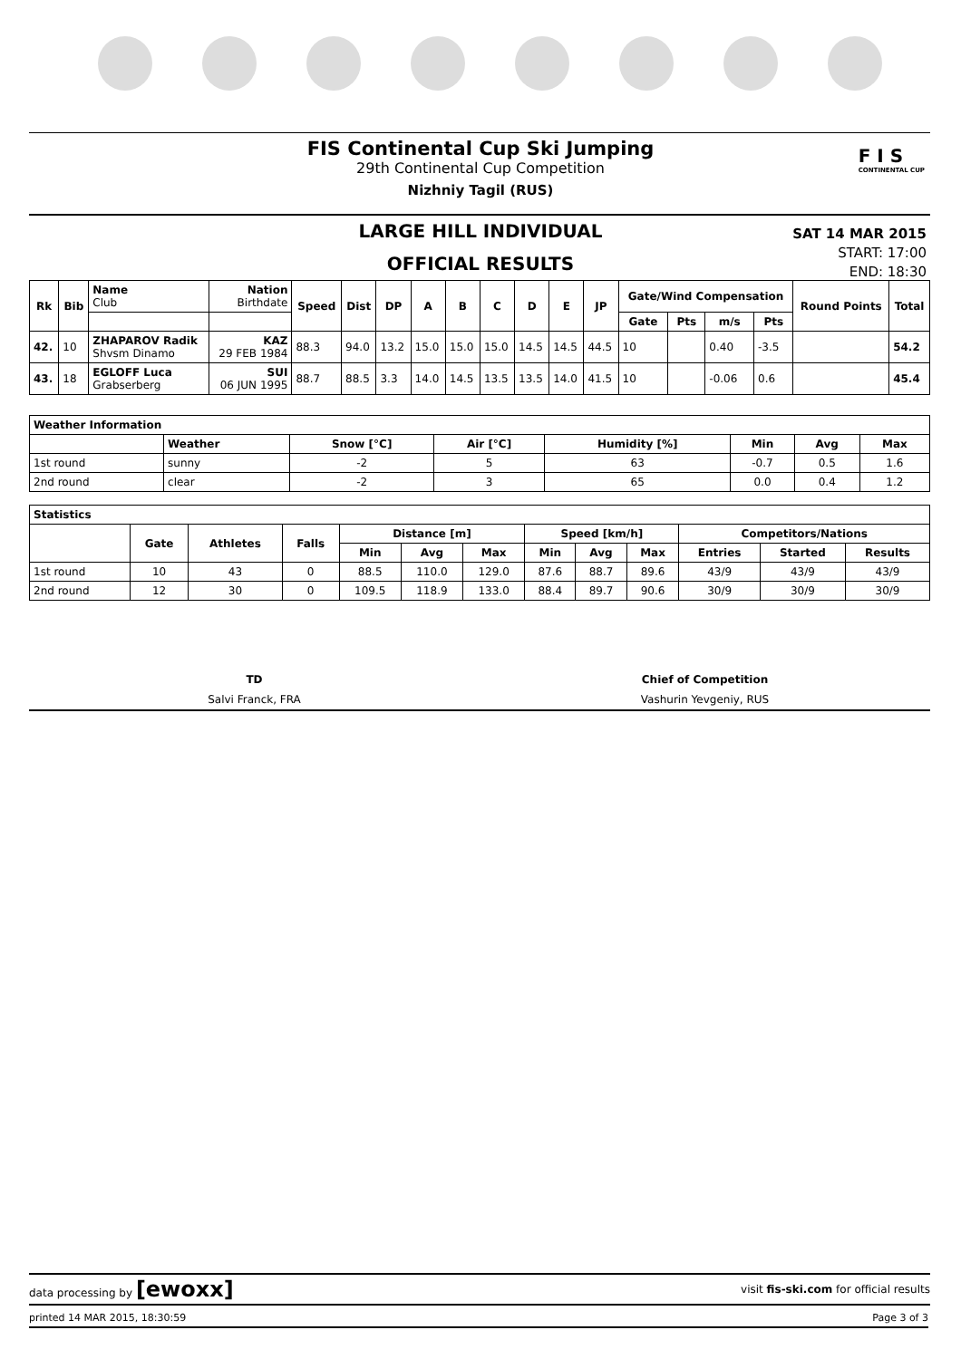FIS Continental Cup Ski Jumping
29th Continental Cup Competition
Nizhniy Tagil (RUS)
F I S
CONTINENTAL CUP
LARGE HILL INDIVIDUAL
OFFICIAL RESULTS
SAT 14 MAR 2015
START: 17:00
END: 18:30
| Rk | Bib | Name Club | Nation Birthdate | Speed | Dist | DP | A | B | C | D | E | JP | Gate/Wind Compensation | | | | Round Points | Total |
| --- | --- | --- | --- | --- | --- | --- | --- | --- | --- | --- | --- | --- | --- | --- | --- | --- | --- | --- |
| | | | | | | | | | | | | | Gate | Pts | m/s | Pts | | |
| 42. | 10 | ZHAPAROV Radik Shvsm Dinamo | KAZ 29 FEB 1984 | 88.3 | 94.0 | 13.2 | 15.0 | 15.0 | 15.0 | 14.5 | 14.5 | 44.5 | 10 | | 0.40 | -3.5 | | 54.2 |
| 43. | 18 | EGLOFF Luca Grabserberg | SUI 06 JUN 1995 | 88.7 | 88.5 | 3.3 | 14.0 | 14.5 | 13.5 | 13.5 | 14.0 | 41.5 | 10 | | -0.06 | 0.6 | | 45.4 |
| Weather Information | | | | | | | |
| --- | --- | --- | --- | --- | --- | --- | --- |
| | Weather | Snow [°C] | Air [°C] | Humidity [%] | Min | Avg | Max |
| 1st round | sunny | -2 | 5 | 63 | -0.7 | 0.5 | 1.6 |
| 2nd round | clear | -2 | 3 | 65 | 0.0 | 0.4 | 1.2 |
| Statistics | | | | | | | | | | | | |
| --- | --- | --- | --- | --- | --- | --- | --- | --- | --- | --- | --- | --- |
| | Gate | Athletes | Falls | Distance [m] | | | Speed [km/h] | | | Competitors/Nations | | |
| | | | | Min | Avg | Max | Min | Avg | Max | Entries | Started | Results |
| 1st round | 10 | 43 | 0 | 88.5 | 110.0 | 129.0 | 87.6 | 88.7 | 89.6 | 43/9 | 43/9 | 43/9 |
| 2nd round | 12 | 30 | 0 | 109.5 | 118.9 | 133.0 | 88.4 | 89.7 | 90.6 | 30/9 | 30/9 | 30/9 |
TD
Salvi Franck, FRA
Chief of Competition
Vashurin Yevgeniy, RUS
data processing by [ewoxx] visit fis-ski.com for official results
printed 14 MAR 2015, 18:30:59 Page 3 of 3